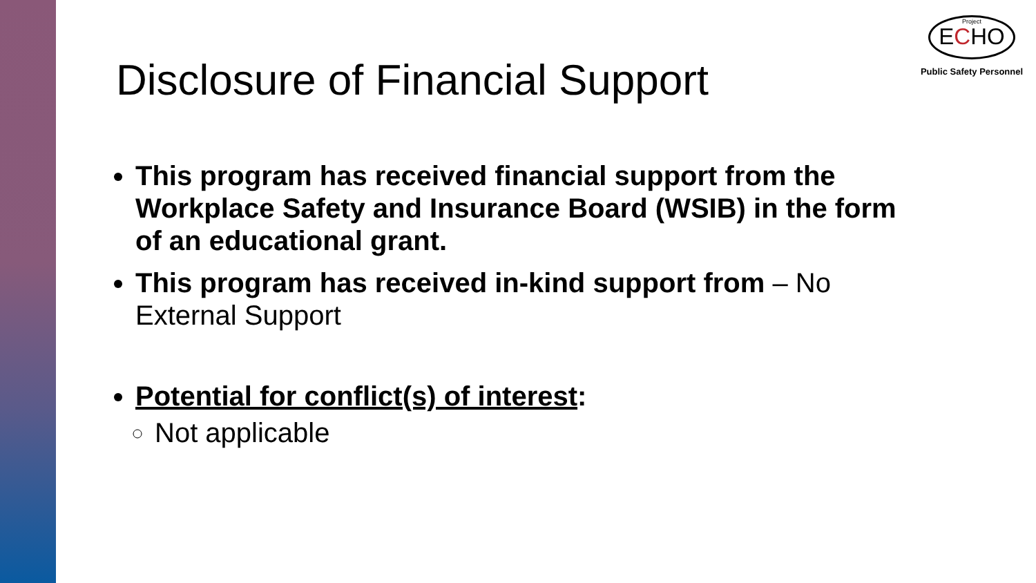Project
ECHO
Public Safety Personnel
Disclosure of Financial Support
This program has received financial support from the Workplace Safety and Insurance Board (WSIB) in the form of an educational grant.
This program has received in-kind support from – No External Support
Potential for conflict(s) of interest:
Not applicable